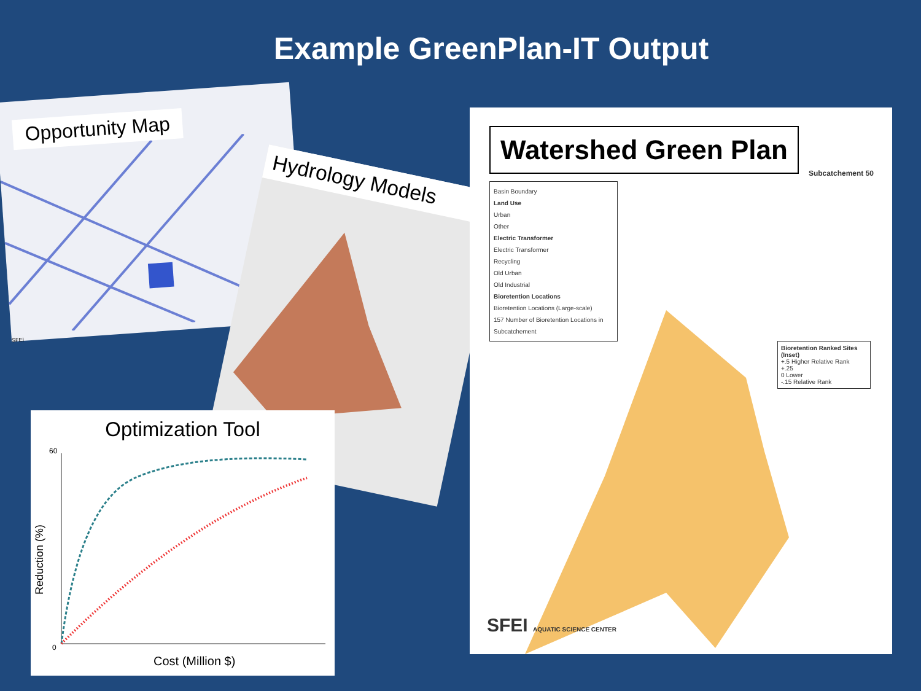Example GreenPlan-IT Output
Opportunity Map
SFEI
Hydrology Models
Optimization Tool
0
60
Reduction (%)
Cost (Million $)
Watershed Green Plan
Subcatchement 50
Basin Boundary
Land Use
Urban
Other
Electric Transformer
Electric Transformer
Recycling
Old Urban
Old Industrial
Bioretention Locations
Bioretention Locations (Large-scale)
157 Number of Bioretention Locations in Subcatchement
Bioretention Ranked Sites (Inset)
+.5 Higher Relative Rank
+.25
0 Lower
-.15 Relative Rank
SFEI AQUATIC SCIENCE CENTER